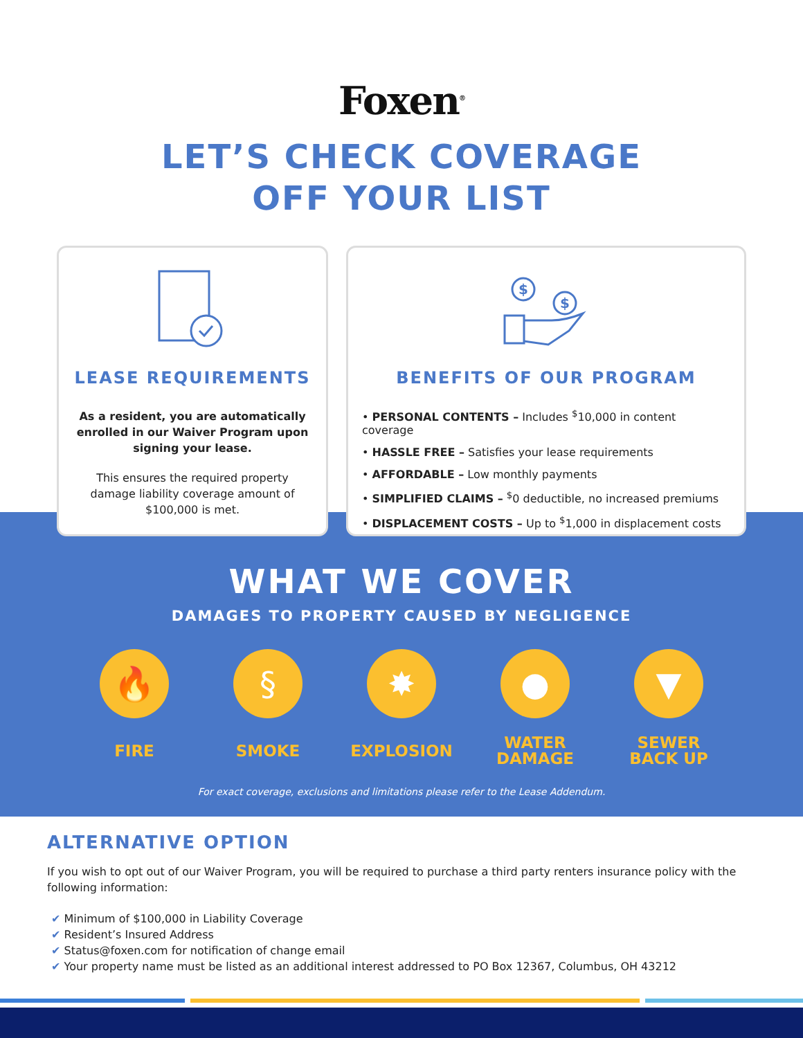Foxen<sup>®</sup>
LET’S CHECK COVERAGE
OFF YOUR LIST
LEASE REQUIREMENTS
As a resident, you are automatically enrolled in our Waiver Program upon signing your lease.
This ensures the required property damage liability coverage amount of $100,000 is met.
$
$
BENEFITS OF OUR PROGRAM
• PERSONAL CONTENTS – Includes <sup>$</sup>10,000 in content coverage
• HASSLE FREE – Satisfies your lease requirements
• AFFORDABLE – Low monthly payments
• SIMPLIFIED CLAIMS – <sup>$</sup>0 deductible, no increased premiums
• DISPLACEMENT COSTS – Up to <sup>$</sup>1,000 in displacement costs
WHAT WE COVER
DAMAGES TO PROPERTY CAUSED BY NEGLIGENCE
🔥
FIRE
§
SMOKE
✸
EXPLOSION
●
WATER
DAMAGE
▼
SEWER
BACK UP
For exact coverage, exclusions and limitations please refer to the Lease Addendum.
ALTERNATIVE OPTION
If you wish to opt out of our Waiver Program, you will be required to purchase a third party renters insurance policy with the following information:
✔ Minimum of $100,000 in Liability Coverage
✔ Resident’s Insured Address
✔ Status@foxen.com for notification of change email
✔ Your property name must be listed as an additional interest addressed to PO Box 12367, Columbus, OH 43212